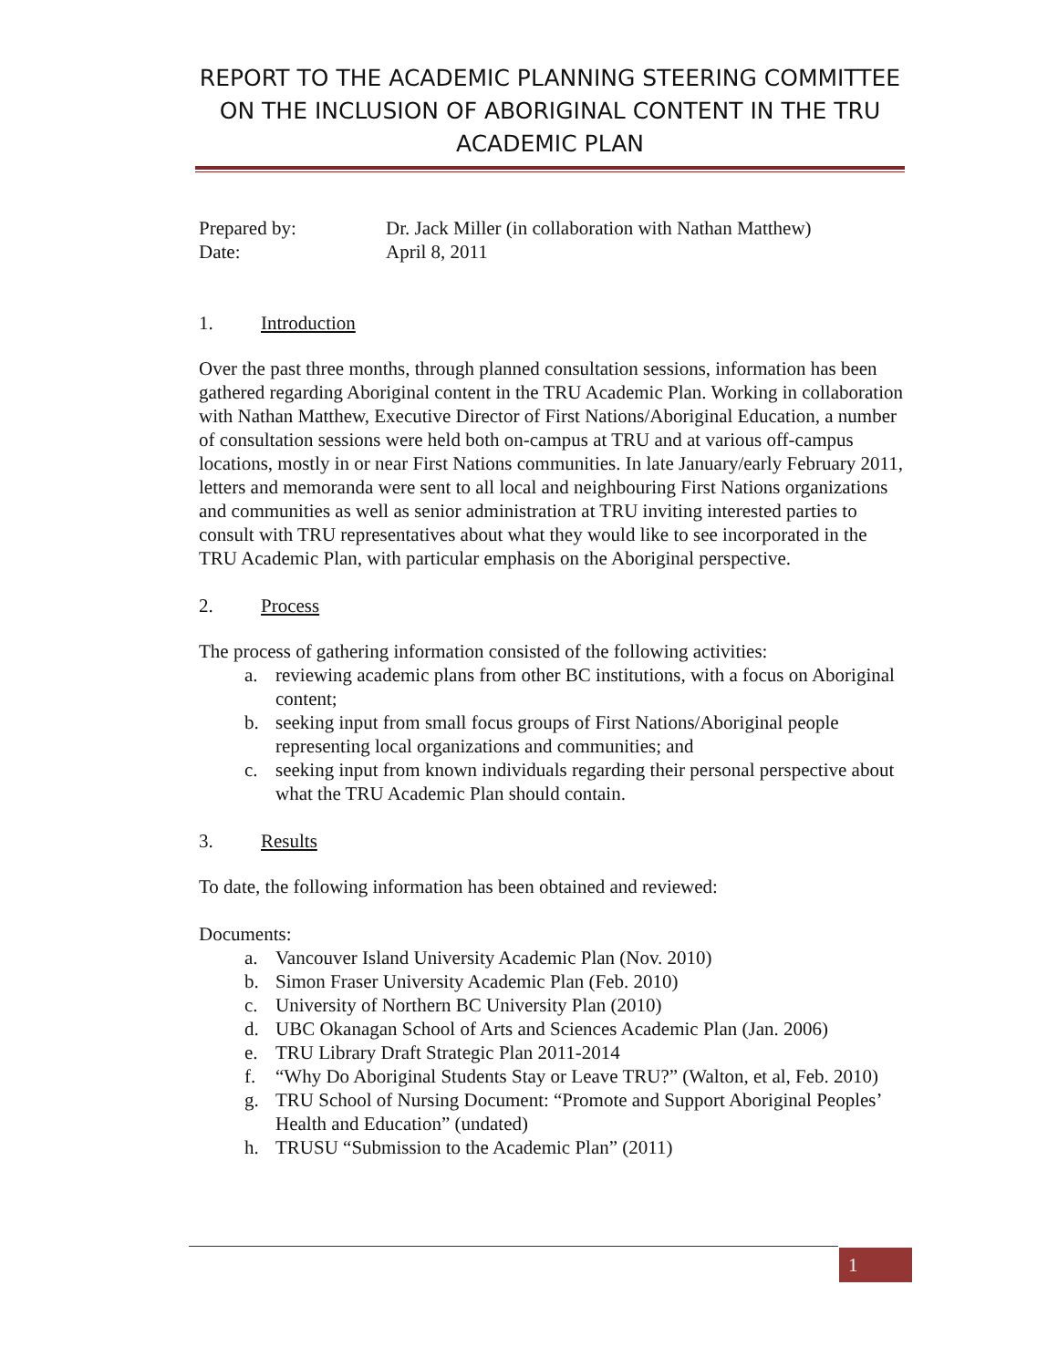REPORT TO THE ACADEMIC PLANNING STEERING COMMITTEE ON THE INCLUSION OF ABORIGINAL CONTENT IN THE TRU ACADEMIC PLAN
Prepared by: Dr. Jack Miller (in collaboration with Nathan Matthew) Date: April 8, 2011
1. Introduction
Over the past three months, through planned consultation sessions, information has been gathered regarding Aboriginal content in the TRU Academic Plan. Working in collaboration with Nathan Matthew, Executive Director of First Nations/Aboriginal Education, a number of consultation sessions were held both on-campus at TRU and at various off-campus locations, mostly in or near First Nations communities. In late January/early February 2011, letters and memoranda were sent to all local and neighbouring First Nations organizations and communities as well as senior administration at TRU inviting interested parties to consult with TRU representatives about what they would like to see incorporated in the TRU Academic Plan, with particular emphasis on the Aboriginal perspective.
2. Process
The process of gathering information consisted of the following activities:
a. reviewing academic plans from other BC institutions, with a focus on Aboriginal content;
b. seeking input from small focus groups of First Nations/Aboriginal people representing local organizations and communities; and
c. seeking input from known individuals regarding their personal perspective about what the TRU Academic Plan should contain.
3. Results
To date, the following information has been obtained and reviewed:
Documents:
a. Vancouver Island University Academic Plan (Nov. 2010)
b. Simon Fraser University Academic Plan (Feb. 2010)
c. University of Northern BC University Plan (2010)
d. UBC Okanagan School of Arts and Sciences Academic Plan (Jan. 2006)
e. TRU Library Draft Strategic Plan 2011-2014
f. “Why Do Aboriginal Students Stay or Leave TRU?” (Walton, et al, Feb. 2010)
g. TRU School of Nursing Document: “Promote and Support Aboriginal Peoples’ Health and Education” (undated)
h. TRUSU “Submission to the Academic Plan” (2011)
1